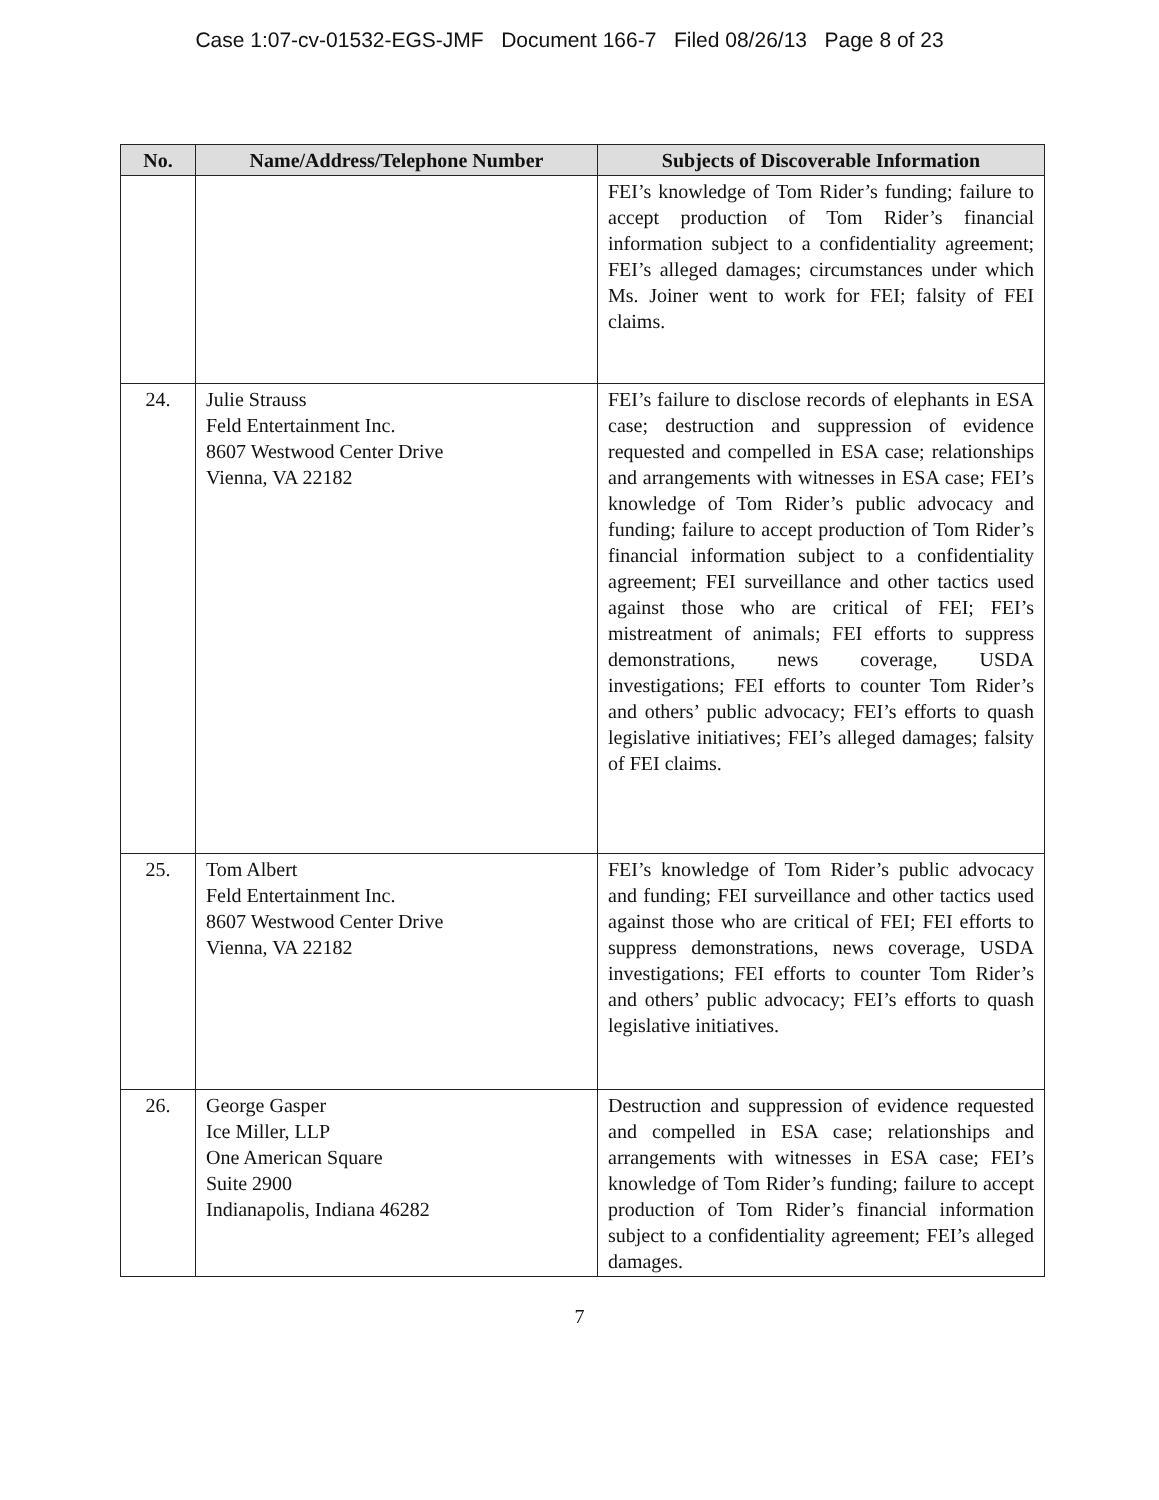Case 1:07-cv-01532-EGS-JMF Document 166-7 Filed 08/26/13 Page 8 of 23
| No. | Name/Address/Telephone Number | Subjects of Discoverable Information |
| --- | --- | --- |
| | | FEI’s knowledge of Tom Rider’s funding; failure to accept production of Tom Rider’s financial information subject to a confidentiality agreement; FEI’s alleged damages; circumstances under which Ms. Joiner went to work for FEI; falsity of FEI claims. |
| 24. | Julie Strauss Feld Entertainment Inc. 8607 Westwood Center Drive Vienna, VA 22182 | FEI’s failure to disclose records of elephants in ESA case; destruction and suppression of evidence requested and compelled in ESA case; relationships and arrangements with witnesses in ESA case; FEI’s knowledge of Tom Rider’s public advocacy and funding; failure to accept production of Tom Rider’s financial information subject to a confidentiality agreement; FEI surveillance and other tactics used against those who are critical of FEI; FEI’s mistreatment of animals; FEI efforts to suppress demonstrations, news coverage, USDA investigations; FEI efforts to counter Tom Rider’s and others’ public advocacy; FEI’s efforts to quash legislative initiatives; FEI’s alleged damages; falsity of FEI claims. |
| 25. | Tom Albert Feld Entertainment Inc. 8607 Westwood Center Drive Vienna, VA 22182 | FEI’s knowledge of Tom Rider’s public advocacy and funding; FEI surveillance and other tactics used against those who are critical of FEI; FEI efforts to suppress demonstrations, news coverage, USDA investigations; FEI efforts to counter Tom Rider’s and others’ public advocacy; FEI’s efforts to quash legislative initiatives. |
| 26. | George Gasper Ice Miller, LLP One American Square Suite 2900 Indianapolis, Indiana 46282 | Destruction and suppression of evidence requested and compelled in ESA case; relationships and arrangements with witnesses in ESA case; FEI’s knowledge of Tom Rider’s funding; failure to accept production of Tom Rider’s financial information subject to a confidentiality agreement; FEI’s alleged damages. |
7